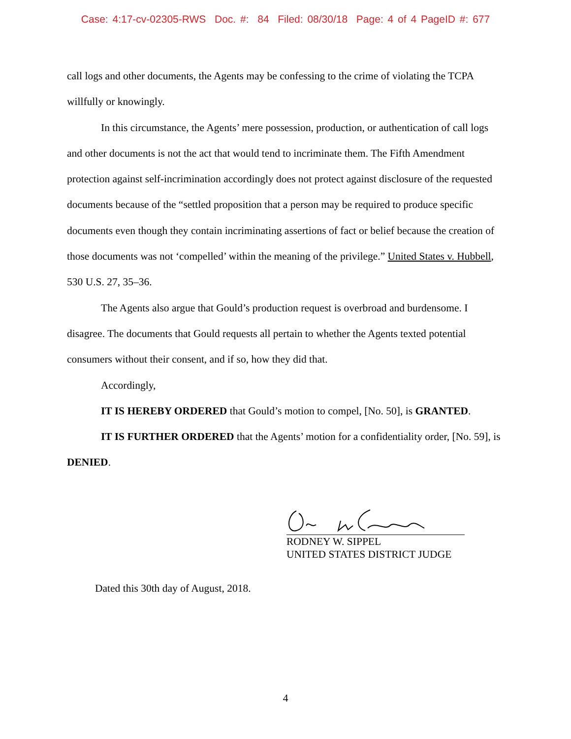Case: 4:17-cv-02305-RWS Doc. #: 84 Filed: 08/30/18 Page: 4 of 4 PageID #: 677
call logs and other documents, the Agents may be confessing to the crime of violating the TCPA willfully or knowingly.
In this circumstance, the Agents’ mere possession, production, or authentication of call logs and other documents is not the act that would tend to incriminate them. The Fifth Amendment protection against self-incrimination accordingly does not protect against disclosure of the requested documents because of the “settled proposition that a person may be required to produce specific documents even though they contain incriminating assertions of fact or belief because the creation of those documents was not ‘compelled’ within the meaning of the privilege.” United States v. Hubbell, 530 U.S. 27, 35–36.
The Agents also argue that Gould’s production request is overbroad and burdensome. I disagree. The documents that Gould requests all pertain to whether the Agents texted potential consumers without their consent, and if so, how they did that.
Accordingly,
IT IS HEREBY ORDERED that Gould’s motion to compel, [No. 50], is GRANTED.
IT IS FURTHER ORDERED that the Agents’ motion for a confidentiality order, [No. 59], is DENIED.
RODNEY W. SIPPEL
UNITED STATES DISTRICT JUDGE
Dated this 30th day of August, 2018.
4